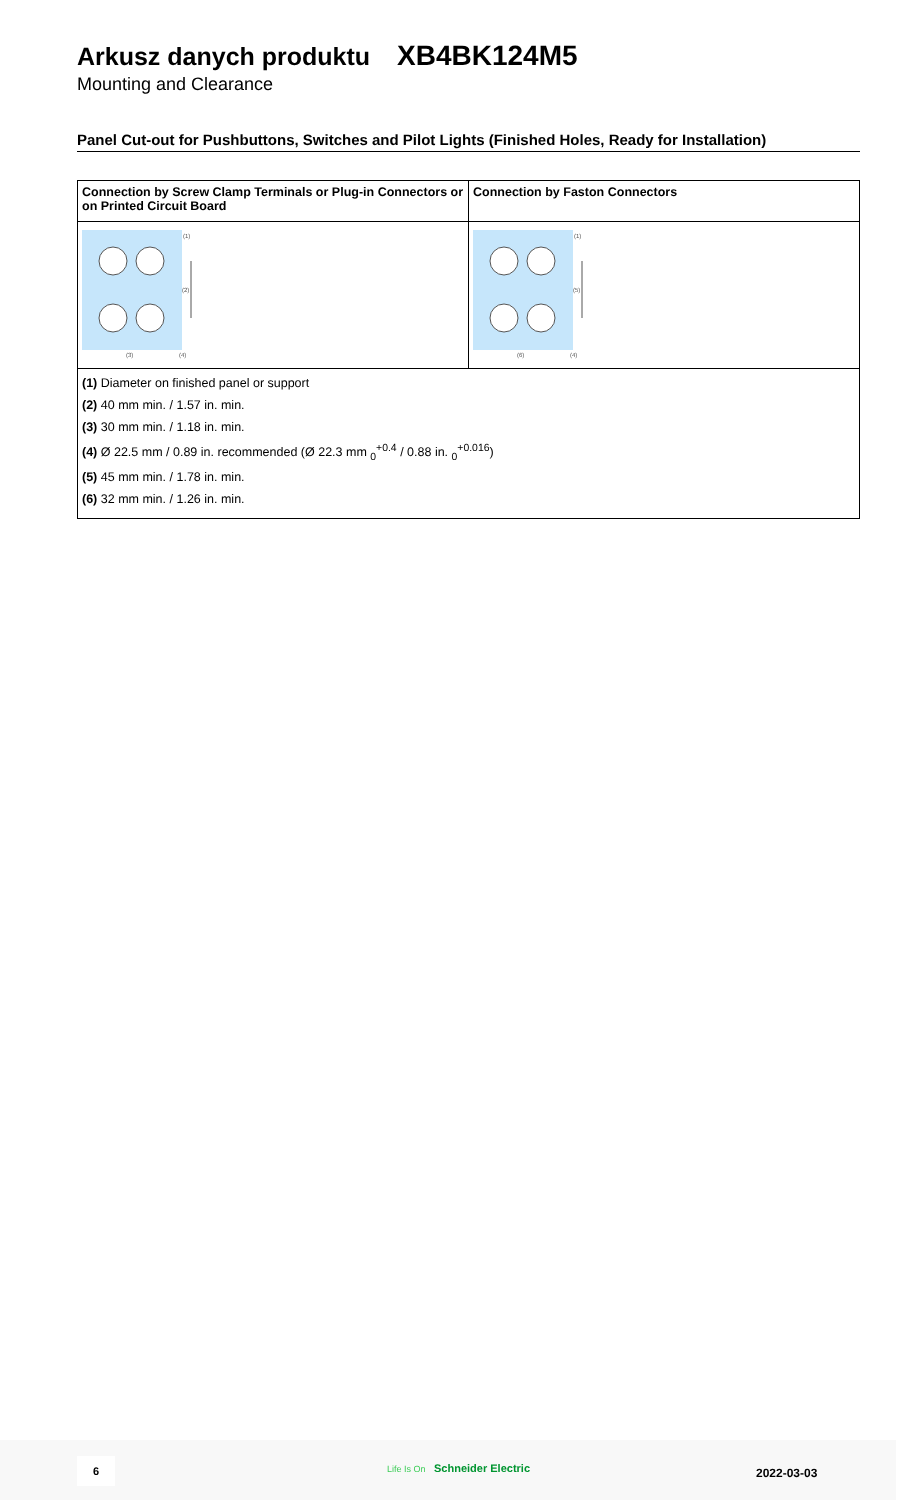Arkusz danych produktu XB4BK124M5
Mounting and Clearance
Panel Cut-out for Pushbuttons, Switches and Pilot Lights (Finished Holes, Ready for Installation)
| Connection by Screw Clamp Terminals or Plug-in Connectors or on Printed Circuit Board | Connection by Faston Connectors |
| --- | --- |
| (1) (2) (3) (4) | (1) (5) (6) (4) |
| (1) Diameter on finished panel or support (2) 40 mm min. / 1.57 in. min. (3) 30 mm min. / 1.18 in. min. (4) Ø 22.5 mm / 0.89 in. recommended (Ø 22.3 mm <sub>0</sub><sup>+0.4</sup> / 0.88 in. <sub>0</sub><sup>+0.016</sup>) (5) 45 mm min. / 1.78 in. min. (6) 32 mm min. / 1.26 in. min. | |
6 Life Is On Schneider Electric 2022-03-03